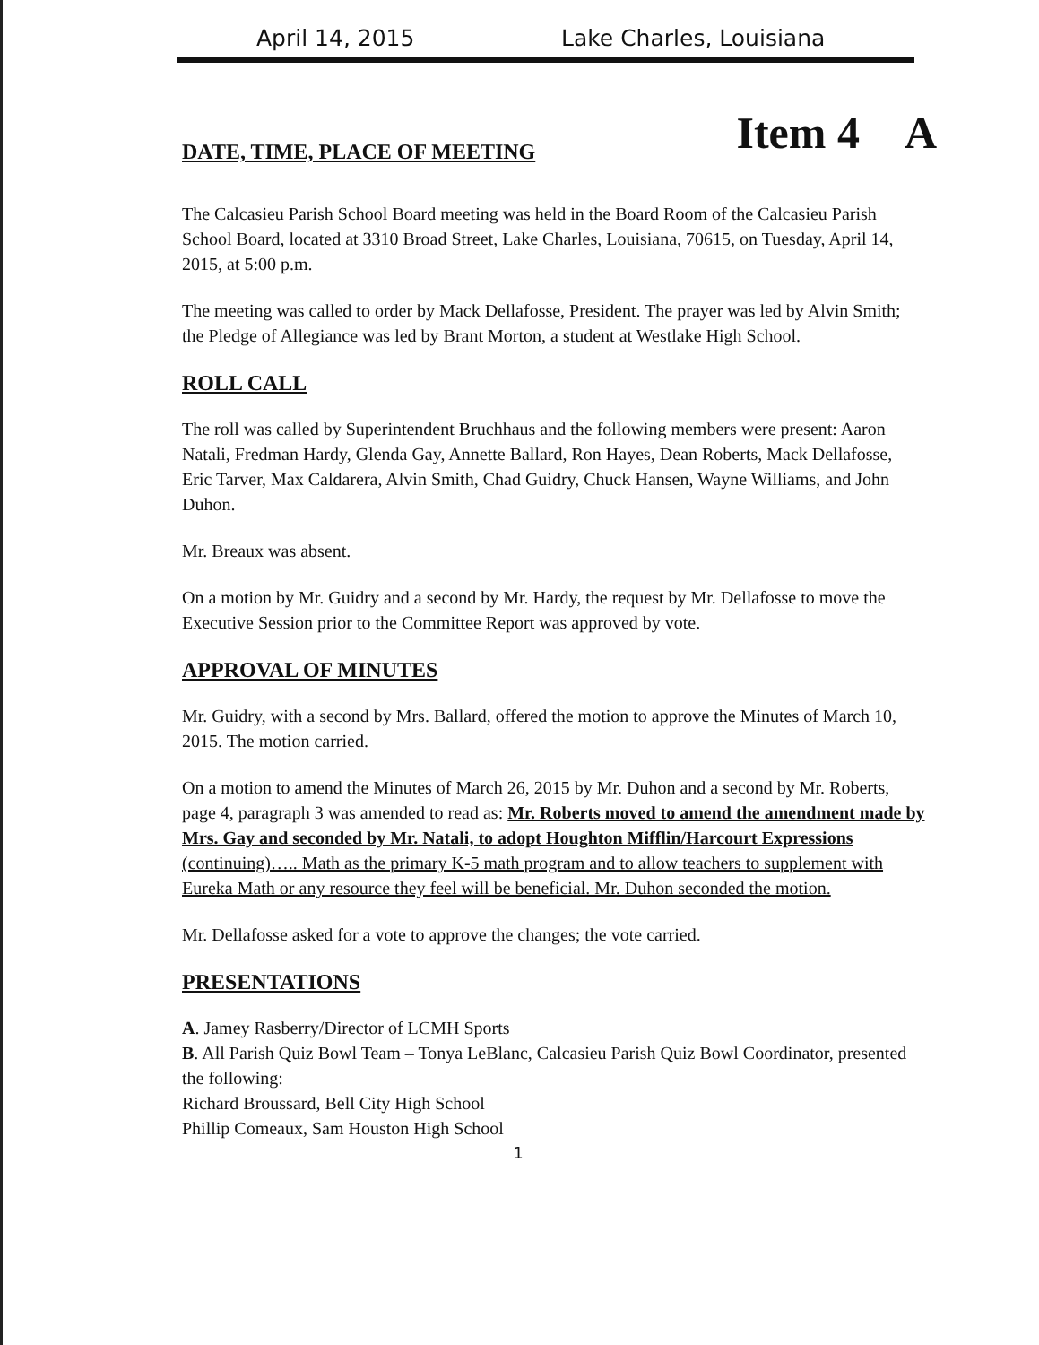April 14, 2015 Lake Charles, Louisiana
Item 4 A
DATE, TIME, PLACE OF MEETING
The Calcasieu Parish School Board meeting was held in the Board Room of the Calcasieu Parish School Board, located at 3310 Broad Street, Lake Charles, Louisiana, 70615, on Tuesday, April 14, 2015, at 5:00 p.m.
The meeting was called to order by Mack Dellafosse, President. The prayer was led by Alvin Smith; the Pledge of Allegiance was led by Brant Morton, a student at Westlake High School.
ROLL CALL
The roll was called by Superintendent Bruchhaus and the following members were present: Aaron Natali, Fredman Hardy, Glenda Gay, Annette Ballard, Ron Hayes, Dean Roberts, Mack Dellafosse, Eric Tarver, Max Caldarera, Alvin Smith, Chad Guidry, Chuck Hansen, Wayne Williams, and John Duhon.
Mr. Breaux was absent.
On a motion by Mr. Guidry and a second by Mr. Hardy, the request by Mr. Dellafosse to move the Executive Session prior to the Committee Report was approved by vote.
APPROVAL OF MINUTES
Mr. Guidry, with a second by Mrs. Ballard, offered the motion to approve the Minutes of March 10, 2015. The motion carried.
On a motion to amend the Minutes of March 26, 2015 by Mr. Duhon and a second by Mr. Roberts, page 4, paragraph 3 was amended to read as: Mr. Roberts moved to amend the amendment made by Mrs. Gay and seconded by Mr. Natali, to adopt Houghton Mifflin/Harcourt Expressions (continuing)….. Math as the primary K-5 math program and to allow teachers to supplement with Eureka Math or any resource they feel will be beneficial. Mr. Duhon seconded the motion.
Mr. Dellafosse asked for a vote to approve the changes; the vote carried.
PRESENTATIONS
A. Jamey Rasberry/Director of LCMH Sports
B. All Parish Quiz Bowl Team – Tonya LeBlanc, Calcasieu Parish Quiz Bowl Coordinator, presented the following:
Richard Broussard, Bell City High School
Phillip Comeaux, Sam Houston High School
1